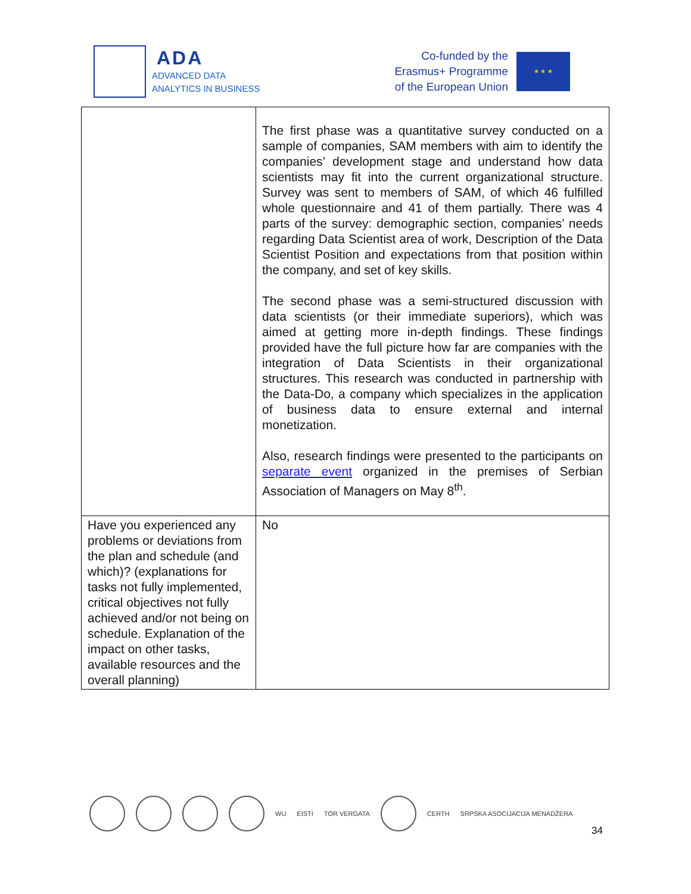ADA
ADVANCED DATA
ANALYTICS IN BUSINESS
Co-funded by the
Erasmus+ Programme
of the European Union
★ ★ ★
| | The first phase was a quantitative survey conducted on a sample of companies, SAM members with aim to identify the companies’ development stage and understand how data scientists may fit into the current organizational structure. Survey was sent to members of SAM, of which 46 fulfilled whole questionnaire and 41 of them partially. There was 4 parts of the survey: demographic section, companies’ needs regarding Data Scientist area of work, Description of the Data Scientist Position and expectations from that position within the company, and set of key skills. The second phase was a semi-structured discussion with data scientists (or their immediate superiors), which was aimed at getting more in-depth findings. These findings provided have the full picture how far are companies with the integration of Data Scientists in their organizational structures. This research was conducted in partnership with the Data-Do, a company which specializes in the application of business data to ensure external and internal monetization. Also, research findings were presented to the participants on separate event organized in the premises of Serbian Association of Managers on May 8<sup>th</sup>. |
| Have you experienced any problems or deviations from the plan and schedule (and which)? (explanations for tasks not fully implemented, critical objectives not fully achieved and/or not being on schedule. Explanation of the impact on other tasks, available resources and the overall planning) | No |
WU EISTI TOR VERGATA CERTH SRPSKA ASOCIJACIJA MENADŽERA
34